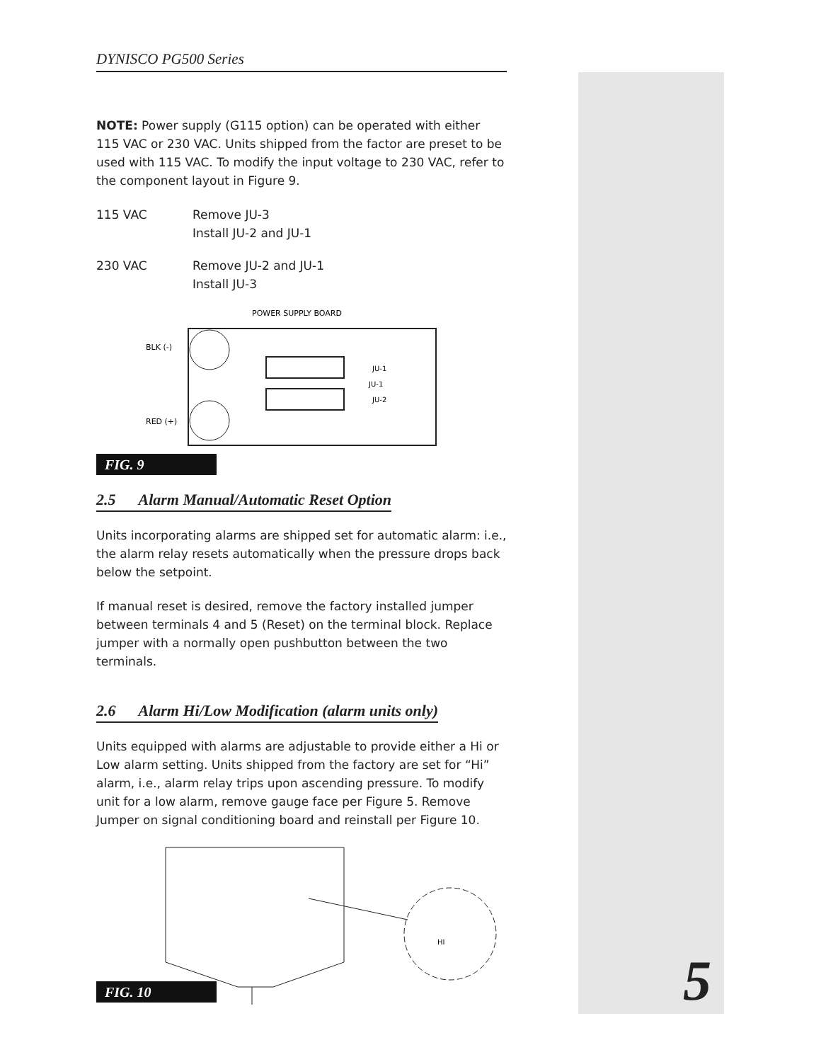DYNISCO PG500 Series
NOTE: Power supply (G115 option) can be operated with either 115 VAC or 230 VAC. Units shipped from the factor are preset to be used with 115 VAC. To modify the input voltage to 230 VAC, refer to the component layout in Figure 9.
115 VAC Remove JU-3
Install JU-2 and JU-1
230 VAC Remove JU-2 and JU-1
Install JU-3
POWER SUPPLY BOARD
BLK (-)
RED (+)
JU-1
JU-1
JU-2
FIG. 9
2.5 Alarm Manual/Automatic Reset Option
Units incorporating alarms are shipped set for automatic alarm: i.e., the alarm relay resets automatically when the pressure drops back below the setpoint.
If manual reset is desired, remove the factory installed jumper between terminals 4 and 5 (Reset) on the terminal block. Replace jumper with a normally open pushbutton between the two terminals.
2.6 Alarm Hi/Low Modification (alarm units only)
Units equipped with alarms are adjustable to provide either a Hi or Low alarm setting. Units shipped from the factory are set for “Hi” alarm, i.e., alarm relay trips upon ascending pressure. To modify unit for a low alarm, remove gauge face per Figure 5. Remove Jumper on signal conditioning board and reinstall per Figure 10.
HI
FIG. 10
5